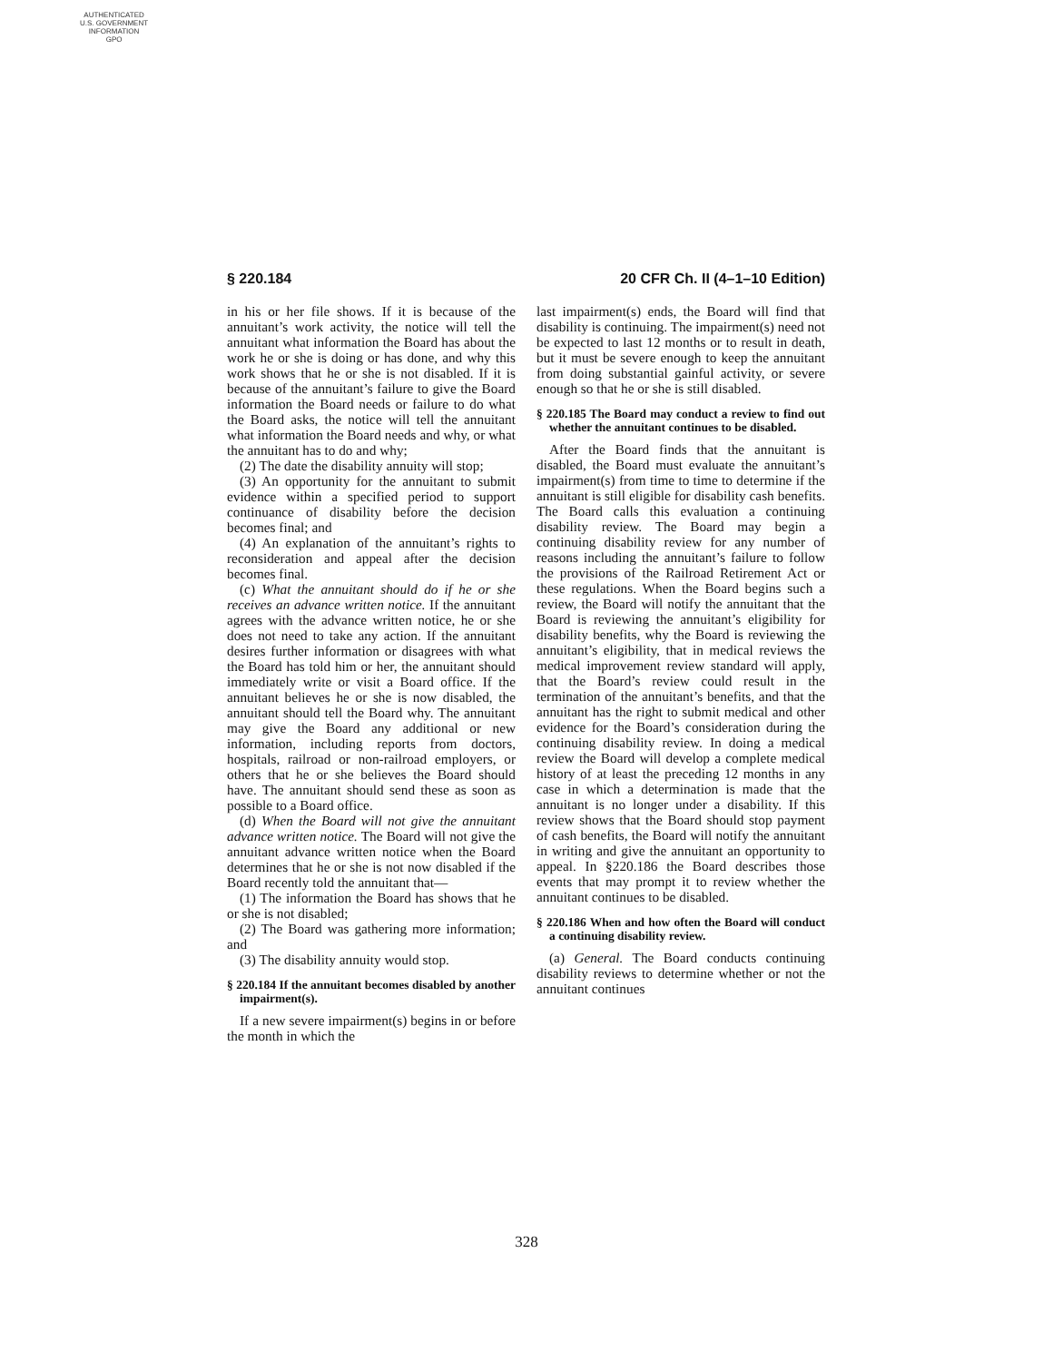AUTHENTICATED
U.S. GOVERNMENT
INFORMATION
GPO
§ 220.184 20 CFR Ch. II (4–1–10 Edition)
in his or her file shows. If it is because of the annuitant’s work activity, the notice will tell the annuitant what information the Board has about the work he or she is doing or has done, and why this work shows that he or she is not disabled. If it is because of the annuitant’s failure to give the Board information the Board needs or failure to do what the Board asks, the notice will tell the annuitant what information the Board needs and why, or what the annuitant has to do and why;
(2) The date the disability annuity will stop;
(3) An opportunity for the annuitant to submit evidence within a specified period to support continuance of disability before the decision becomes final; and
(4) An explanation of the annuitant’s rights to reconsideration and appeal after the decision becomes final.
(c) What the annuitant should do if he or she receives an advance written notice. If the annuitant agrees with the advance written notice, he or she does not need to take any action. If the annuitant desires further information or disagrees with what the Board has told him or her, the annuitant should immediately write or visit a Board office. If the annuitant believes he or she is now disabled, the annuitant should tell the Board why. The annuitant may give the Board any additional or new information, including reports from doctors, hospitals, railroad or non-railroad employers, or others that he or she believes the Board should have. The annuitant should send these as soon as possible to a Board office.
(d) When the Board will not give the annuitant advance written notice. The Board will not give the annuitant advance written notice when the Board determines that he or she is not now disabled if the Board recently told the annuitant that—
(1) The information the Board has shows that he or she is not disabled;
(2) The Board was gathering more information; and
(3) The disability annuity would stop.
§ 220.184 If the annuitant becomes disabled by another impairment(s).
If a new severe impairment(s) begins in or before the month in which the
last impairment(s) ends, the Board will find that disability is continuing. The impairment(s) need not be expected to last 12 months or to result in death, but it must be severe enough to keep the annuitant from doing substantial gainful activity, or severe enough so that he or she is still disabled.
§ 220.185 The Board may conduct a review to find out whether the annuitant continues to be disabled.
After the Board finds that the annuitant is disabled, the Board must evaluate the annuitant’s impairment(s) from time to time to determine if the annuitant is still eligible for disability cash benefits. The Board calls this evaluation a continuing disability review. The Board may begin a continuing disability review for any number of reasons including the annuitant’s failure to follow the provisions of the Railroad Retirement Act or these regulations. When the Board begins such a review, the Board will notify the annuitant that the Board is reviewing the annuitant’s eligibility for disability benefits, why the Board is reviewing the annuitant’s eligibility, that in medical reviews the medical improvement review standard will apply, that the Board’s review could result in the termination of the annuitant’s benefits, and that the annuitant has the right to submit medical and other evidence for the Board’s consideration during the continuing disability review. In doing a medical review the Board will develop a complete medical history of at least the preceding 12 months in any case in which a determination is made that the annuitant is no longer under a disability. If this review shows that the Board should stop payment of cash benefits, the Board will notify the annuitant in writing and give the annuitant an opportunity to appeal. In §220.186 the Board describes those events that may prompt it to review whether the annuitant continues to be disabled.
§ 220.186 When and how often the Board will conduct a continuing disability review.
(a) General. The Board conducts continuing disability reviews to determine whether or not the annuitant continues
328